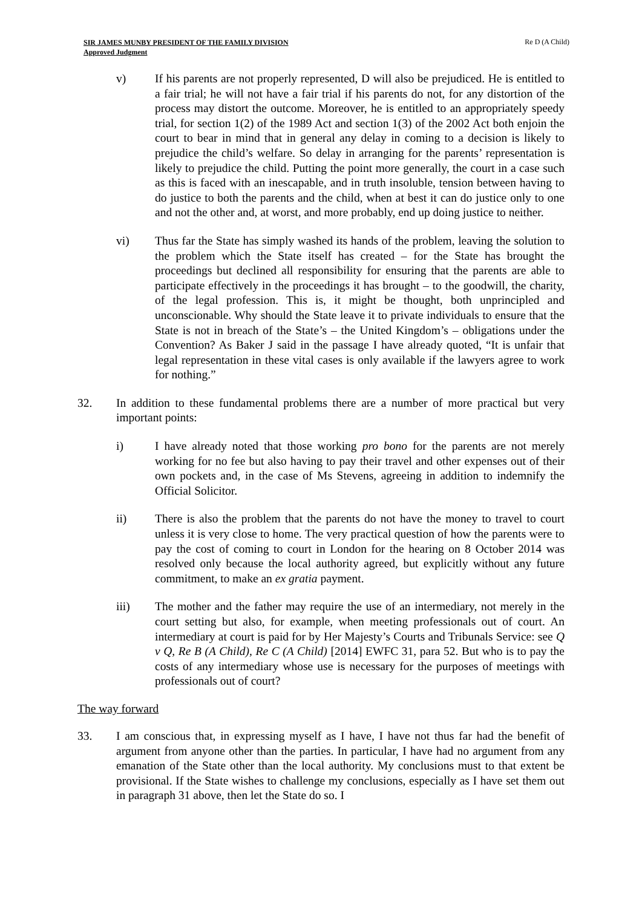SIR JAMES MUNBY PRESIDENT OF THE FAMILY DIVISION
Approved Judgment
Re D (A Child)
v) If his parents are not properly represented, D will also be prejudiced. He is entitled to a fair trial; he will not have a fair trial if his parents do not, for any distortion of the process may distort the outcome. Moreover, he is entitled to an appropriately speedy trial, for section 1(2) of the 1989 Act and section 1(3) of the 2002 Act both enjoin the court to bear in mind that in general any delay in coming to a decision is likely to prejudice the child’s welfare. So delay in arranging for the parents’ representation is likely to prejudice the child. Putting the point more generally, the court in a case such as this is faced with an inescapable, and in truth insoluble, tension between having to do justice to both the parents and the child, when at best it can do justice only to one and not the other and, at worst, and more probably, end up doing justice to neither.
vi) Thus far the State has simply washed its hands of the problem, leaving the solution to the problem which the State itself has created – for the State has brought the proceedings but declined all responsibility for ensuring that the parents are able to participate effectively in the proceedings it has brought – to the goodwill, the charity, of the legal profession. This is, it might be thought, both unprincipled and unconscionable. Why should the State leave it to private individuals to ensure that the State is not in breach of the State’s – the United Kingdom’s – obligations under the Convention? As Baker J said in the passage I have already quoted, “It is unfair that legal representation in these vital cases is only available if the lawyers agree to work for nothing.”
32. In addition to these fundamental problems there are a number of more practical but very important points:
i) I have already noted that those working pro bono for the parents are not merely working for no fee but also having to pay their travel and other expenses out of their own pockets and, in the case of Ms Stevens, agreeing in addition to indemnify the Official Solicitor.
ii) There is also the problem that the parents do not have the money to travel to court unless it is very close to home. The very practical question of how the parents were to pay the cost of coming to court in London for the hearing on 8 October 2014 was resolved only because the local authority agreed, but explicitly without any future commitment, to make an ex gratia payment.
iii) The mother and the father may require the use of an intermediary, not merely in the court setting but also, for example, when meeting professionals out of court. An intermediary at court is paid for by Her Majesty’s Courts and Tribunals Service: see Q v Q, Re B (A Child), Re C (A Child) [2014] EWFC 31, para 52. But who is to pay the costs of any intermediary whose use is necessary for the purposes of meetings with professionals out of court?
The way forward
33. I am conscious that, in expressing myself as I have, I have not thus far had the benefit of argument from anyone other than the parties. In particular, I have had no argument from any emanation of the State other than the local authority. My conclusions must to that extent be provisional. If the State wishes to challenge my conclusions, especially as I have set them out in paragraph 31 above, then let the State do so. I